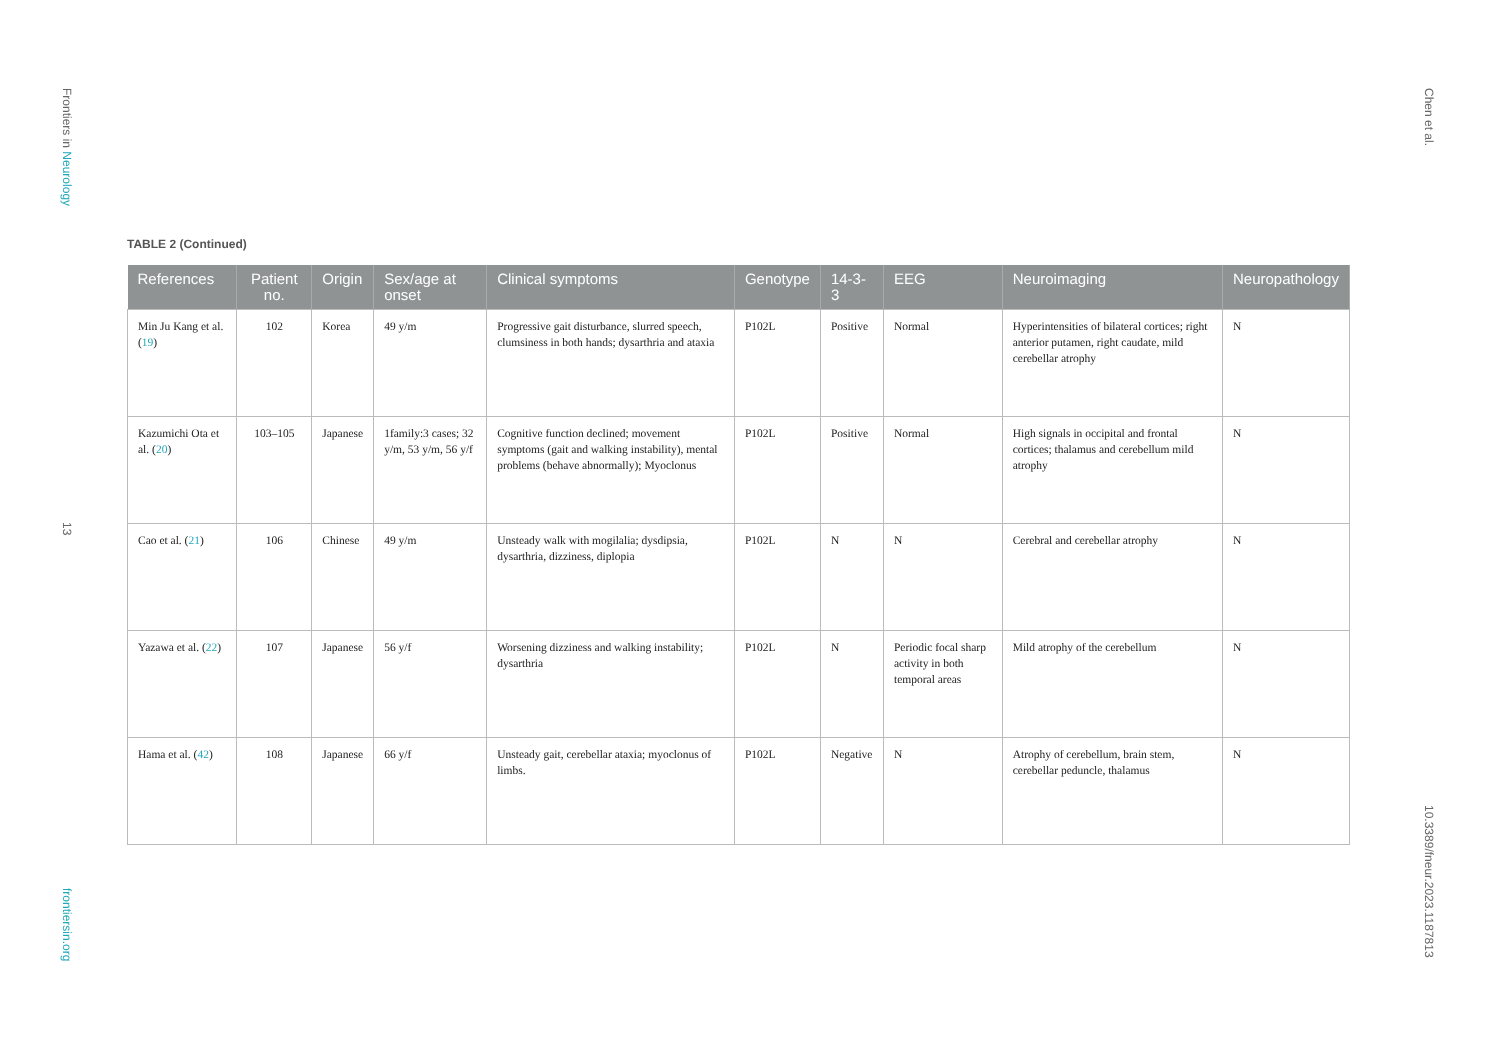Frontiers in Neurology
13
frontiersin.org
Chen et al.
10.3389/fneur.2023.1187813
TABLE 2 (Continued)
| References | Patient no. | Origin | Sex/age at onset | Clinical symptoms | Genotype | 14-3-3 | EEG | Neuroimaging | Neuropathology |
| --- | --- | --- | --- | --- | --- | --- | --- | --- | --- |
| Min Ju Kang et al. ( 19 ) | 102 | Korea | 49 y/m | Progressive gait disturbance, slurred speech, clumsiness in both hands; dysarthria and ataxia | P102L | Positive | Normal | Hyperintensities of bilateral cortices; right anterior putamen, right caudate, mild cerebellar atrophy | N |
| Kazumichi Ota et al. ( 20 ) | 103–105 | Japanese | 1family:3 cases; 32 y/m, 53 y/m, 56 y/f | Cognitive function declined; movement symptoms (gait and walking instability), mental problems (behave abnormally); Myoclonus | P102L | Positive | Normal | High signals in occipital and frontal cortices; thalamus and cerebellum mild atrophy | N |
| Cao et al. ( 21 ) | 106 | Chinese | 49 y/m | Unsteady walk with mogilalia; dysdipsia, dysarthria, dizziness, diplopia | P102L | N | N | Cerebral and cerebellar atrophy | N |
| Yazawa et al. ( 22 ) | 107 | Japanese | 56 y/f | Worsening dizziness and walking instability; dysarthria | P102L | N | Periodic focal sharp activity in both temporal areas | Mild atrophy of the cerebellum | N |
| Hama et al. ( 42 ) | 108 | Japanese | 66 y/f | Unsteady gait, cerebellar ataxia; myoclonus of limbs. | P102L | Negative | N | Atrophy of cerebellum, brain stem, cerebellar peduncle, thalamus | N |